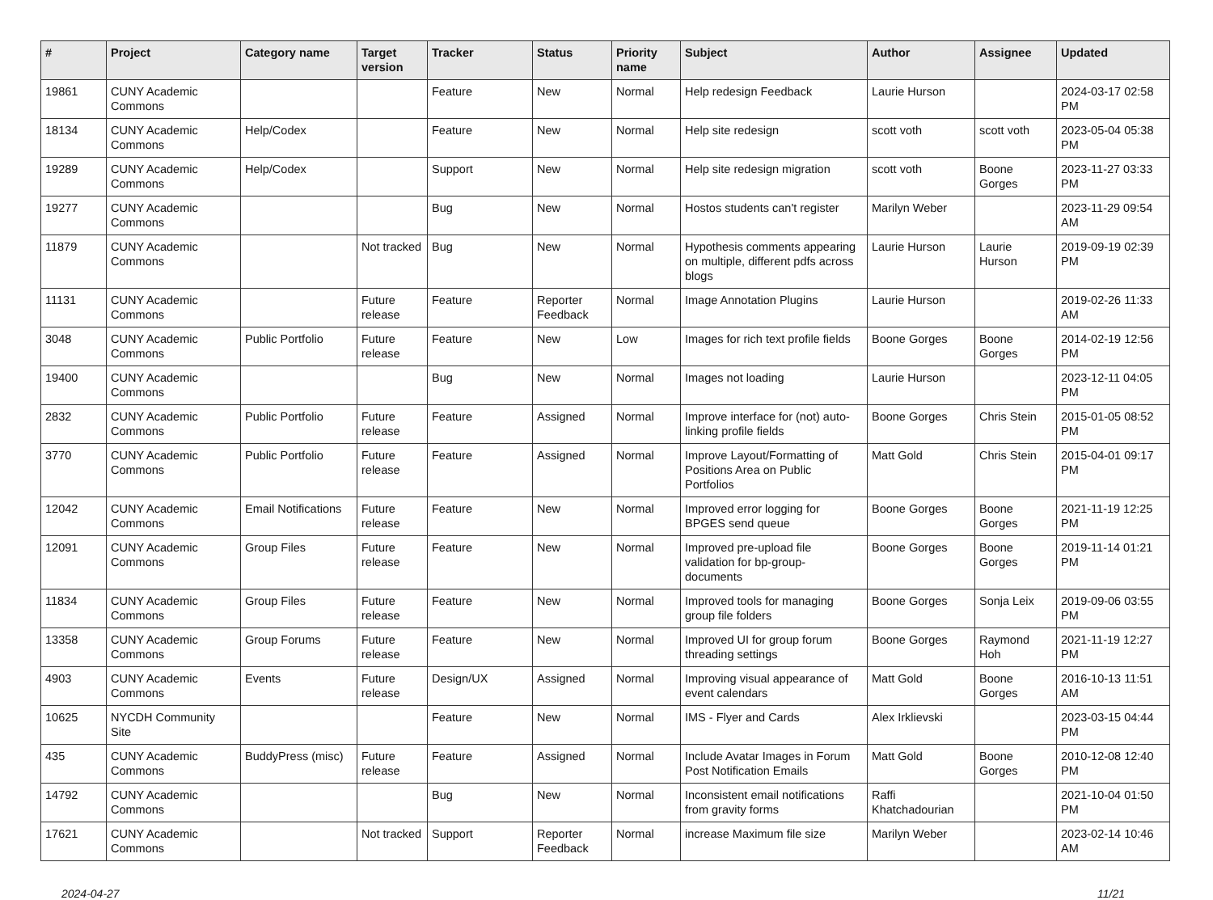| # | Project | Category name | Target version | Tracker | Status | Priority name | Subject | Author | Assignee | Updated |
| --- | --- | --- | --- | --- | --- | --- | --- | --- | --- | --- |
| 19861 | CUNY Academic Commons | | | Feature | New | Normal | Help redesign Feedback | Laurie Hurson | | 2024-03-17 02:58 PM |
| 18134 | CUNY Academic Commons | Help/Codex | | Feature | New | Normal | Help site redesign | scott voth | scott voth | 2023-05-04 05:38 PM |
| 19289 | CUNY Academic Commons | Help/Codex | | Support | New | Normal | Help site redesign migration | scott voth | Boone Gorges | 2023-11-27 03:33 PM |
| 19277 | CUNY Academic Commons | | | Bug | New | Normal | Hostos students can't register | Marilyn Weber | | 2023-11-29 09:54 AM |
| 11879 | CUNY Academic Commons | | Not tracked | Bug | New | Normal | Hypothesis comments appearing on multiple, different pdfs across blogs | Laurie Hurson | Laurie Hurson | 2019-09-19 02:39 PM |
| 11131 | CUNY Academic Commons | | Future release | Feature | Reporter Feedback | Normal | Image Annotation Plugins | Laurie Hurson | | 2019-02-26 11:33 AM |
| 3048 | CUNY Academic Commons | Public Portfolio | Future release | Feature | New | Low | Images for rich text profile fields | Boone Gorges | Boone Gorges | 2014-02-19 12:56 PM |
| 19400 | CUNY Academic Commons | | | Bug | New | Normal | Images not loading | Laurie Hurson | | 2023-12-11 04:05 PM |
| 2832 | CUNY Academic Commons | Public Portfolio | Future release | Feature | Assigned | Normal | Improve interface for (not) auto-linking profile fields | Boone Gorges | Chris Stein | 2015-01-05 08:52 PM |
| 3770 | CUNY Academic Commons | Public Portfolio | Future release | Feature | Assigned | Normal | Improve Layout/Formatting of Positions Area on Public Portfolios | Matt Gold | Chris Stein | 2015-04-01 09:17 PM |
| 12042 | CUNY Academic Commons | Email Notifications | Future release | Feature | New | Normal | Improved error logging for BPGES send queue | Boone Gorges | Boone Gorges | 2021-11-19 12:25 PM |
| 12091 | CUNY Academic Commons | Group Files | Future release | Feature | New | Normal | Improved pre-upload file validation for bp-group-documents | Boone Gorges | Boone Gorges | 2019-11-14 01:21 PM |
| 11834 | CUNY Academic Commons | Group Files | Future release | Feature | New | Normal | Improved tools for managing group file folders | Boone Gorges | Sonja Leix | 2019-09-06 03:55 PM |
| 13358 | CUNY Academic Commons | Group Forums | Future release | Feature | New | Normal | Improved UI for group forum threading settings | Boone Gorges | Raymond Hoh | 2021-11-19 12:27 PM |
| 4903 | CUNY Academic Commons | Events | Future release | Design/UX | Assigned | Normal | Improving visual appearance of event calendars | Matt Gold | Boone Gorges | 2016-10-13 11:51 AM |
| 10625 | NYCDH Community Site | | | Feature | New | Normal | IMS - Flyer and Cards | Alex Irklievski | | 2023-03-15 04:44 PM |
| 435 | CUNY Academic Commons | BuddyPress (misc) | Future release | Feature | Assigned | Normal | Include Avatar Images in Forum Post Notification Emails | Matt Gold | Boone Gorges | 2010-12-08 12:40 PM |
| 14792 | CUNY Academic Commons | | | Bug | New | Normal | Inconsistent email notifications from gravity forms | Raffi Khatchadourian | | 2021-10-04 01:50 PM |
| 17621 | CUNY Academic Commons | | Not tracked | Support | Reporter Feedback | Normal | increase Maximum file size | Marilyn Weber | | 2023-02-14 10:46 AM |
2024-04-27 11/21